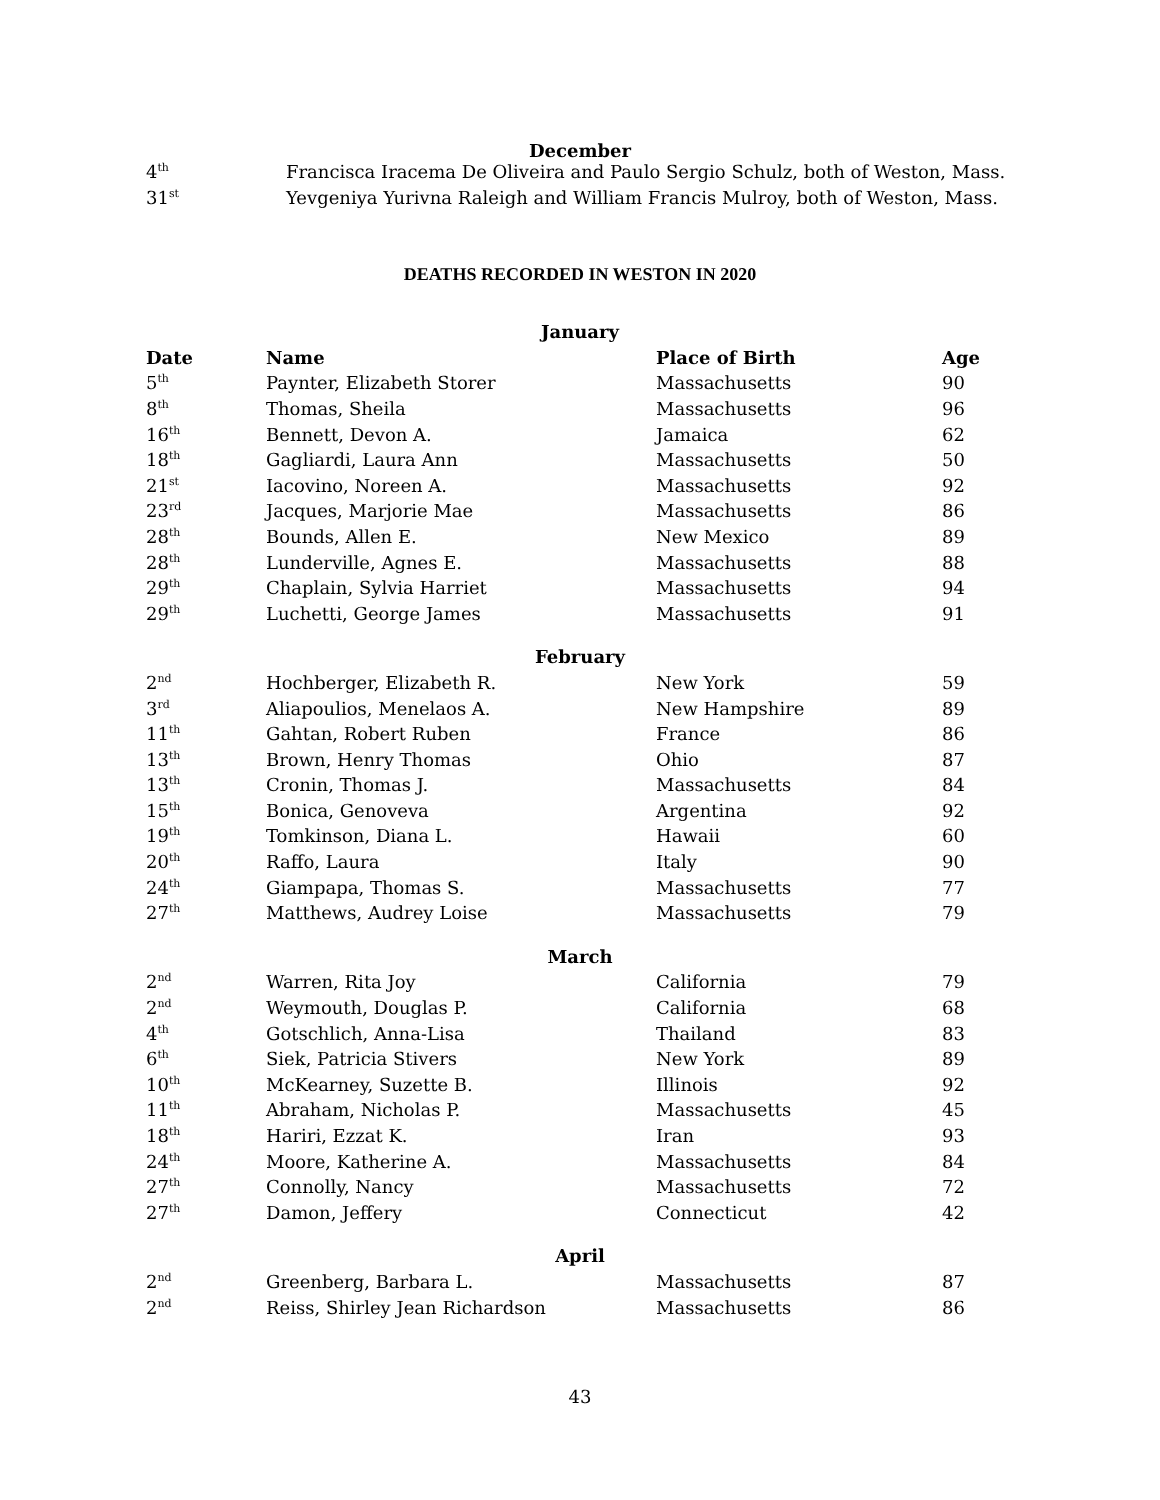December
| 4<sup>th</sup> | Francisca Iracema De Oliveira and Paulo Sergio Schulz, both of Weston, Mass. |
| 31<sup>st</sup> | Yevgeniya Yurivna Raleigh and William Francis Mulroy, both of Weston, Mass. |
DEATHS RECORDED IN WESTON IN 2020
| January | | | |
| Date | Name | Place of Birth | Age |
| 5<sup>th</sup> | Paynter, Elizabeth Storer | Massachusetts | 90 |
| 8<sup>th</sup> | Thomas, Sheila | Massachusetts | 96 |
| 16<sup>th</sup> | Bennett, Devon A. | Jamaica | 62 |
| 18<sup>th</sup> | Gagliardi, Laura Ann | Massachusetts | 50 |
| 21<sup>st</sup> | Iacovino, Noreen A. | Massachusetts | 92 |
| 23<sup>rd</sup> | Jacques, Marjorie Mae | Massachusetts | 86 |
| 28<sup>th</sup> | Bounds, Allen E. | New Mexico | 89 |
| 28<sup>th</sup> | Lunderville, Agnes E. | Massachusetts | 88 |
| 29<sup>th</sup> | Chaplain, Sylvia Harriet | Massachusetts | 94 |
| 29<sup>th</sup> | Luchetti, George James | Massachusetts | 91 |
| February | | | |
| 2<sup>nd</sup> | Hochberger, Elizabeth R. | New York | 59 |
| 3<sup>rd</sup> | Aliapoulios, Menelaos A. | New Hampshire | 89 |
| 11<sup>th</sup> | Gahtan, Robert Ruben | France | 86 |
| 13<sup>th</sup> | Brown, Henry Thomas | Ohio | 87 |
| 13<sup>th</sup> | Cronin, Thomas J. | Massachusetts | 84 |
| 15<sup>th</sup> | Bonica, Genoveva | Argentina | 92 |
| 19<sup>th</sup> | Tomkinson, Diana L. | Hawaii | 60 |
| 20<sup>th</sup> | Raffo, Laura | Italy | 90 |
| 24<sup>th</sup> | Giampapa, Thomas S. | Massachusetts | 77 |
| 27<sup>th</sup> | Matthews, Audrey Loise | Massachusetts | 79 |
| March | | | |
| 2<sup>nd</sup> | Warren, Rita Joy | California | 79 |
| 2<sup>nd</sup> | Weymouth, Douglas P. | California | 68 |
| 4<sup>th</sup> | Gotschlich, Anna-Lisa | Thailand | 83 |
| 6<sup>th</sup> | Siek, Patricia Stivers | New York | 89 |
| 10<sup>th</sup> | McKearney, Suzette B. | Illinois | 92 |
| 11<sup>th</sup> | Abraham, Nicholas P. | Massachusetts | 45 |
| 18<sup>th</sup> | Hariri, Ezzat K. | Iran | 93 |
| 24<sup>th</sup> | Moore, Katherine A. | Massachusetts | 84 |
| 27<sup>th</sup> | Connolly, Nancy | Massachusetts | 72 |
| 27<sup>th</sup> | Damon, Jeffery | Connecticut | 42 |
| April | | | |
| 2<sup>nd</sup> | Greenberg, Barbara L. | Massachusetts | 87 |
| 2<sup>nd</sup> | Reiss, Shirley Jean Richardson | Massachusetts | 86 |
43